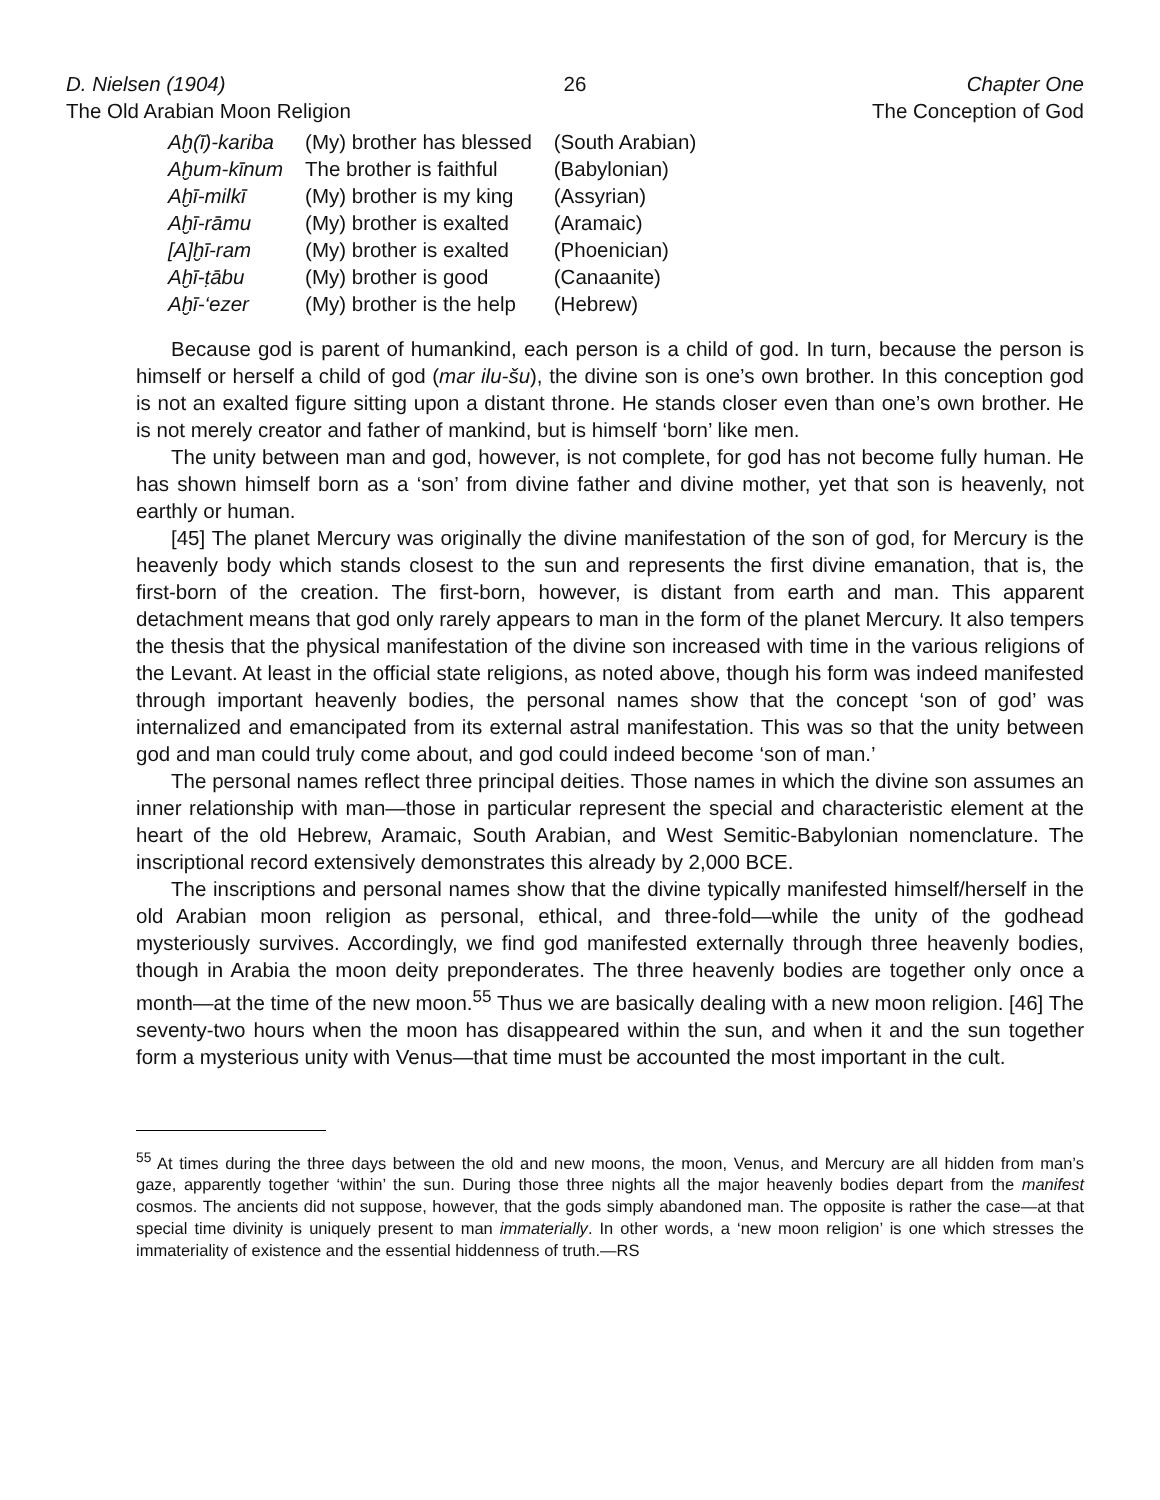D. Nielsen (1904)
The Old Arabian Moon Religion
26 Chapter One
The Conception of God
| Aḫ(ī)-kariba | (My) brother has blessed | (South Arabian) |
| Aḫum-kīnum | The brother is faithful | (Babylonian) |
| Aḫī-milkī | (My) brother is my king | (Assyrian) |
| Aḫī-rāmu | (My) brother is exalted | (Aramaic) |
| [A]ḫī-ram | (My) brother is exalted | (Phoenician) |
| Aḫī-ṭābu | (My) brother is good | (Canaanite) |
| Aḫī-‘ezer | (My) brother is the help | (Hebrew) |
Because god is parent of humankind, each person is a child of god. In turn, because the person is himself or herself a child of god (mar ilu-šu), the divine son is one’s own brother. In this conception god is not an exalted figure sitting upon a distant throne. He stands closer even than one’s own brother. He is not merely creator and father of mankind, but is himself ‘born’ like men.
The unity between man and god, however, is not complete, for god has not become fully human. He has shown himself born as a ‘son’ from divine father and divine mother, yet that son is heavenly, not earthly or human.
[45] The planet Mercury was originally the divine manifestation of the son of god, for Mercury is the heavenly body which stands closest to the sun and represents the first divine emanation, that is, the first-born of the creation. The first-born, however, is distant from earth and man. This apparent detachment means that god only rarely appears to man in the form of the planet Mercury. It also tempers the thesis that the physical manifestation of the divine son increased with time in the various religions of the Levant. At least in the official state religions, as noted above, though his form was indeed manifested through important heavenly bodies, the personal names show that the concept ‘son of god’ was internalized and emancipated from its external astral manifestation. This was so that the unity between god and man could truly come about, and god could indeed become ‘son of man.’
The personal names reflect three principal deities. Those names in which the divine son assumes an inner relationship with man—those in particular represent the special and characteristic element at the heart of the old Hebrew, Aramaic, South Arabian, and West Semitic-Babylonian nomenclature. The inscriptional record extensively demonstrates this already by 2,000 BCE.
The inscriptions and personal names show that the divine typically manifested himself/herself in the old Arabian moon religion as personal, ethical, and three-fold—while the unity of the godhead mysteriously survives. Accordingly, we find god manifested externally through three heavenly bodies, though in Arabia the moon deity preponderates. The three heavenly bodies are together only once a month—at the time of the new moon.<sup>55</sup> Thus we are basically dealing with a new moon religion. [46] The seventy-two hours when the moon has disappeared within the sun, and when it and the sun together form a mysterious unity with Venus—that time must be accounted the most important in the cult.
<sup>55</sup> At times during the three days between the old and new moons, the moon, Venus, and Mercury are all hidden from man’s gaze, apparently together ‘within’ the sun. During those three nights all the major heavenly bodies depart from the manifest cosmos. The ancients did not suppose, however, that the gods simply abandoned man. The opposite is rather the case—at that special time divinity is uniquely present to man immaterially. In other words, a ‘new moon religion’ is one which stresses the immateriality of existence and the essential hiddenness of truth.—RS